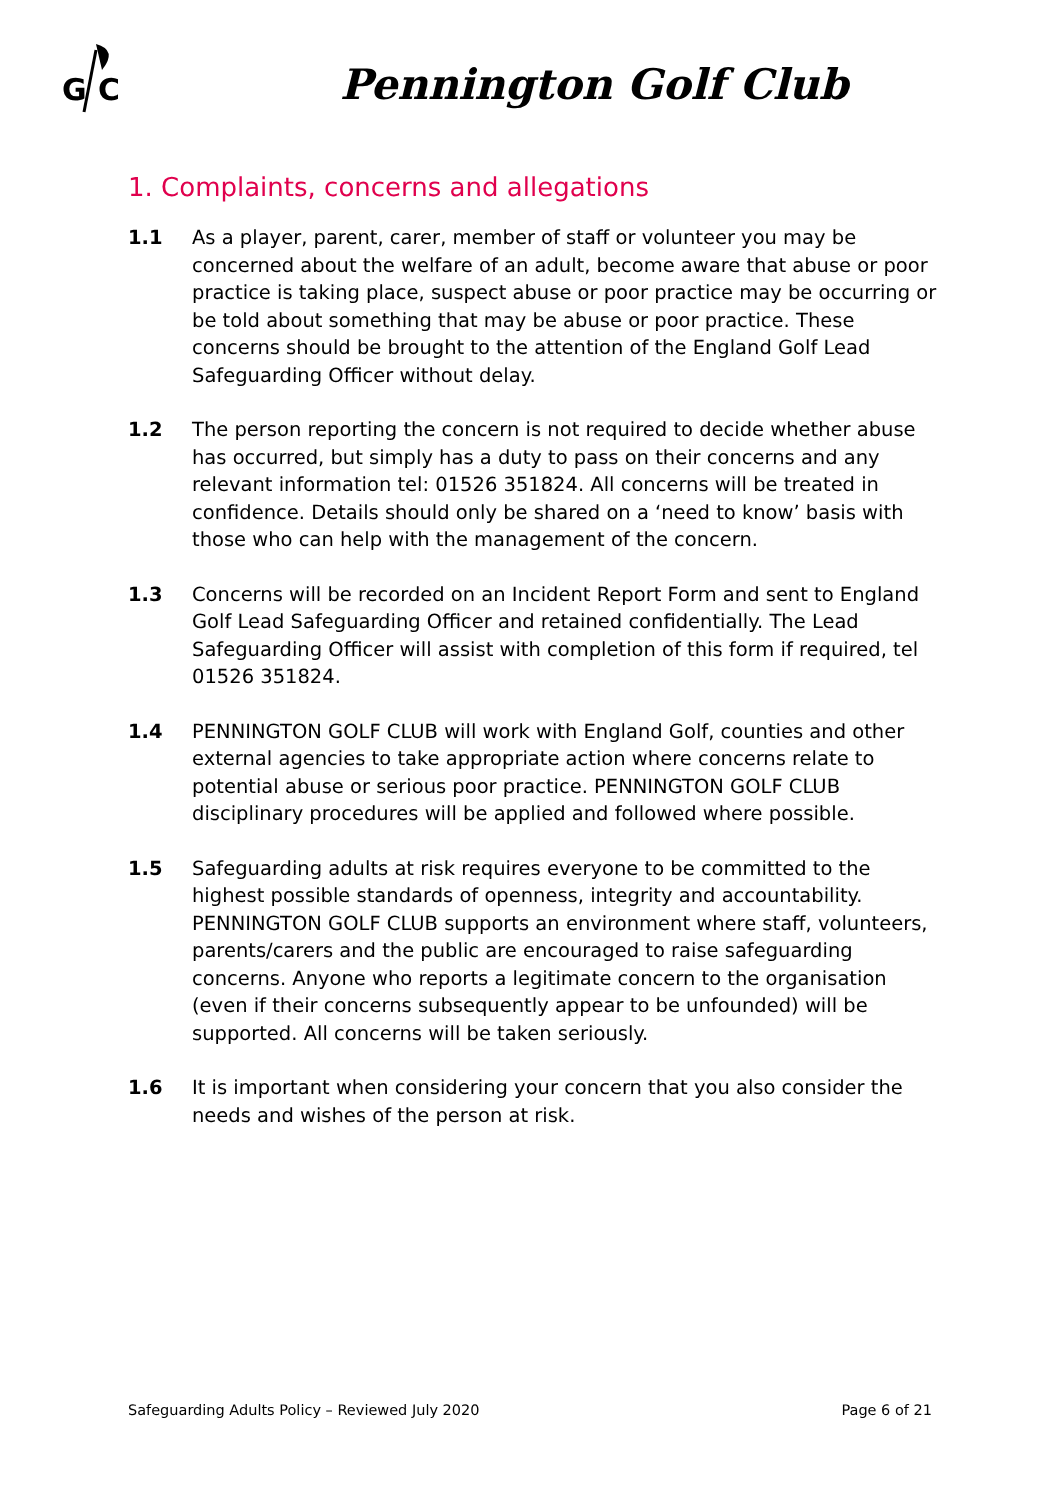G
C
Pennington Golf Club
1. Complaints, concerns and allegations
1.1 As a player, parent, carer, member of staff or volunteer you may be concerned about the welfare of an adult, become aware that abuse or poor practice is taking place, suspect abuse or poor practice may be occurring or be told about something that may be abuse or poor practice. These concerns should be brought to the attention of the England Golf Lead Safeguarding Officer without delay.
1.2 The person reporting the concern is not required to decide whether abuse has occurred, but simply has a duty to pass on their concerns and any relevant information tel: 01526 351824. All concerns will be treated in confidence. Details should only be shared on a ‘need to know’ basis with those who can help with the management of the concern.
1.3 Concerns will be recorded on an Incident Report Form and sent to England Golf Lead Safeguarding Officer and retained confidentially. The Lead Safeguarding Officer will assist with completion of this form if required, tel 01526 351824.
1.4 PENNINGTON GOLF CLUB will work with England Golf, counties and other external agencies to take appropriate action where concerns relate to potential abuse or serious poor practice. PENNINGTON GOLF CLUB disciplinary procedures will be applied and followed where possible.
1.5 Safeguarding adults at risk requires everyone to be committed to the highest possible standards of openness, integrity and accountability. PENNINGTON GOLF CLUB supports an environment where staff, volunteers, parents/carers and the public are encouraged to raise safeguarding concerns. Anyone who reports a legitimate concern to the organisation (even if their concerns subsequently appear to be unfounded) will be supported. All concerns will be taken seriously.
1.6 It is important when considering your concern that you also consider the needs and wishes of the person at risk.
Safeguarding Adults Policy – Reviewed July 2020 Page 6 of 21